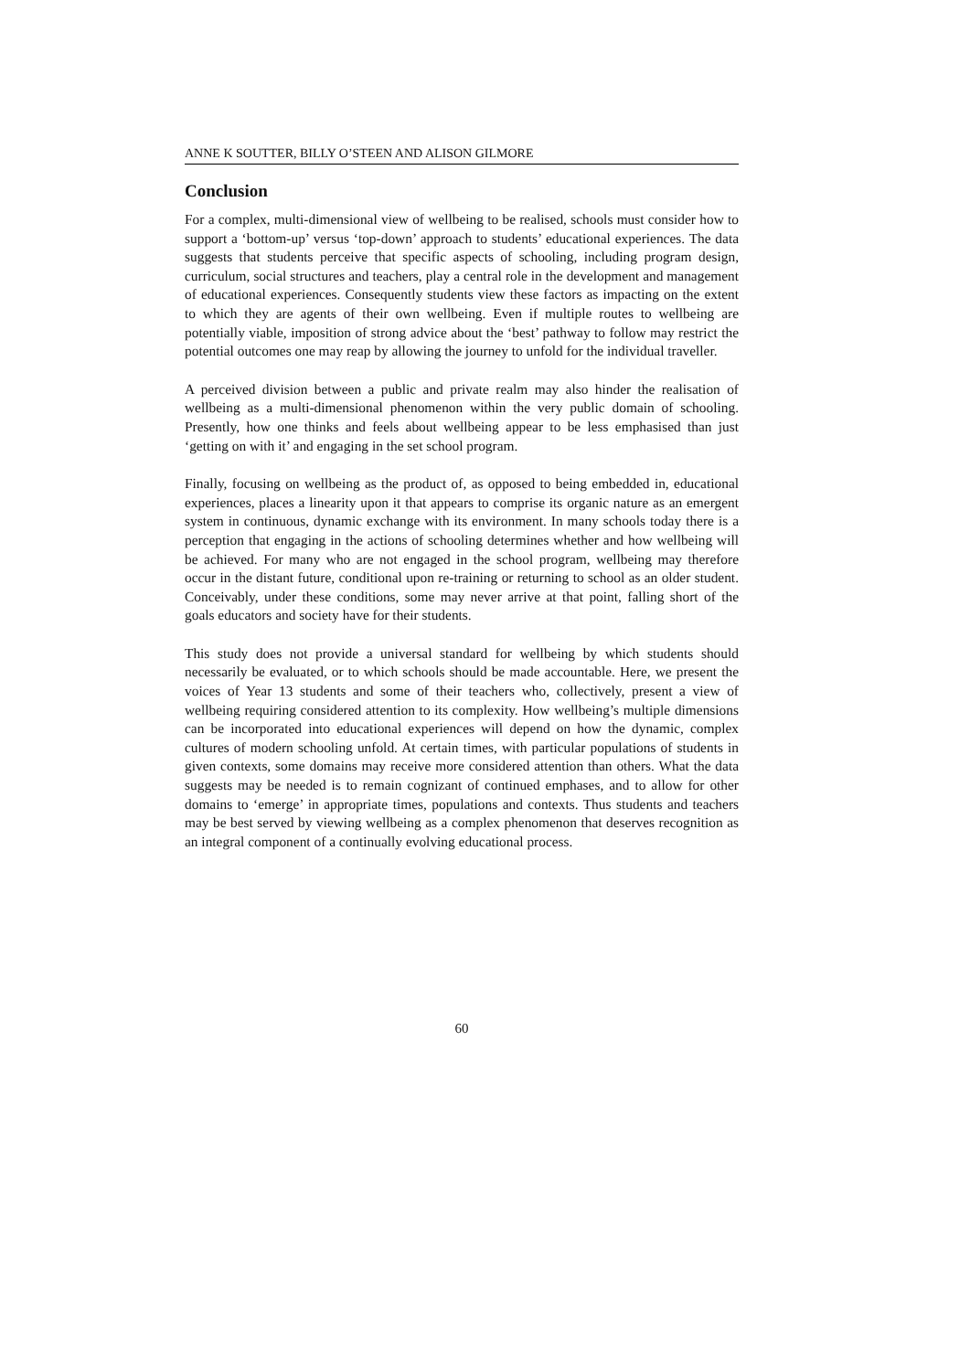ANNE K SOUTTER, BILLY O’STEEN AND ALISON GILMORE
Conclusion
For a complex, multi-dimensional view of wellbeing to be realised, schools must consider how to support a ‘bottom-up’ versus ‘top-down’ approach to students’ educational experiences. The data suggests that students perceive that specific aspects of schooling, including program design, curriculum, social structures and teachers, play a central role in the development and management of educational experiences. Consequently students view these factors as impacting on the extent to which they are agents of their own wellbeing. Even if multiple routes to wellbeing are potentially viable, imposition of strong advice about the ‘best’ pathway to follow may restrict the potential outcomes one may reap by allowing the journey to unfold for the individual traveller.
A perceived division between a public and private realm may also hinder the realisation of wellbeing as a multi-dimensional phenomenon within the very public domain of schooling. Presently, how one thinks and feels about wellbeing appear to be less emphasised than just ‘getting on with it’ and engaging in the set school program.
Finally, focusing on wellbeing as the product of, as opposed to being embedded in, educational experiences, places a linearity upon it that appears to comprise its organic nature as an emergent system in continuous, dynamic exchange with its environment. In many schools today there is a perception that engaging in the actions of schooling determines whether and how wellbeing will be achieved. For many who are not engaged in the school program, wellbeing may therefore occur in the distant future, conditional upon re-training or returning to school as an older student. Conceivably, under these conditions, some may never arrive at that point, falling short of the goals educators and society have for their students.
This study does not provide a universal standard for wellbeing by which students should necessarily be evaluated, or to which schools should be made accountable. Here, we present the voices of Year 13 students and some of their teachers who, collectively, present a view of wellbeing requiring considered attention to its complexity. How wellbeing’s multiple dimensions can be incorporated into educational experiences will depend on how the dynamic, complex cultures of modern schooling unfold. At certain times, with particular populations of students in given contexts, some domains may receive more considered attention than others. What the data suggests may be needed is to remain cognizant of continued emphases, and to allow for other domains to ‘emerge’ in appropriate times, populations and contexts. Thus students and teachers may be best served by viewing wellbeing as a complex phenomenon that deserves recognition as an integral component of a continually evolving educational process.
60